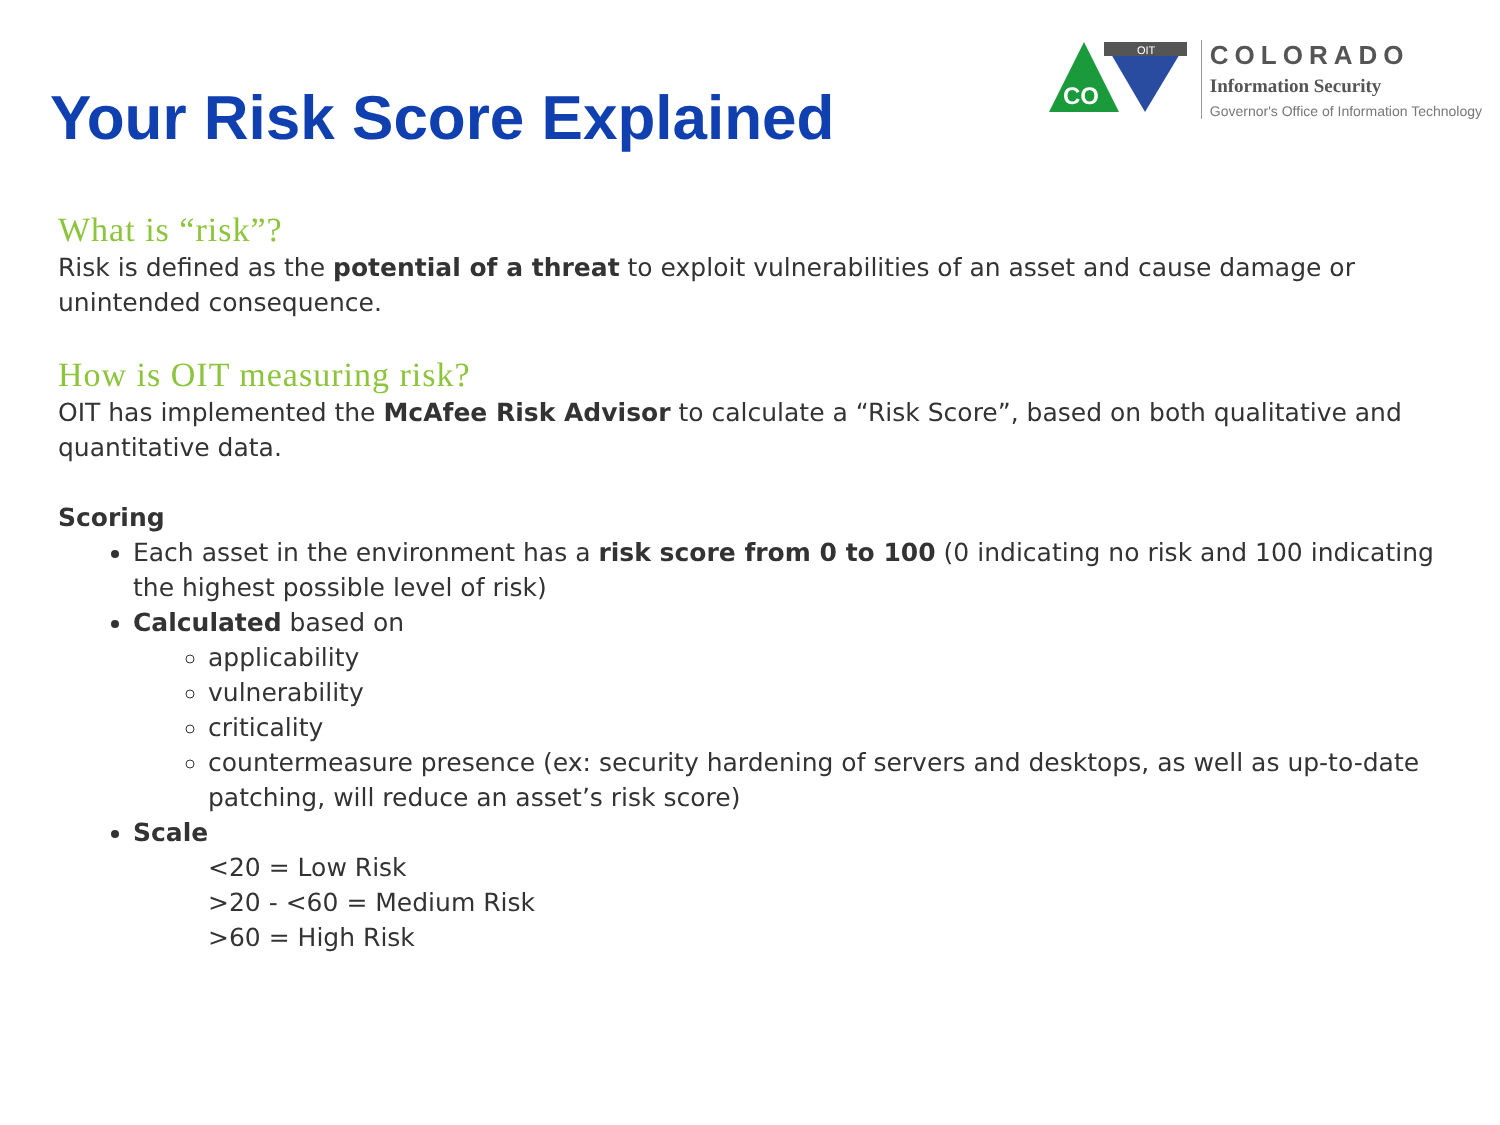Your Risk Score Explained
CO
OIT
COLORADO
Information Security
Governor's Office of Information Technology
What is “risk”?
Risk is defined as the potential of a threat to exploit vulnerabilities of an asset and cause damage or unintended consequence.
How is OIT measuring risk?
OIT has implemented the McAfee Risk Advisor to calculate a “Risk Score”, based on both qualitative and quantitative data.
Scoring
Each asset in the environment has a risk score from 0 to 100 (0 indicating no risk and 100 indicating the highest possible level of risk)
Calculated based on
applicability
vulnerability
criticality
countermeasure presence (ex: security hardening of servers and desktops, as well as up-to-date patching, will reduce an asset’s risk score)
Scale
<20 = Low Risk
>20 - <60 = Medium Risk
>60 = High Risk